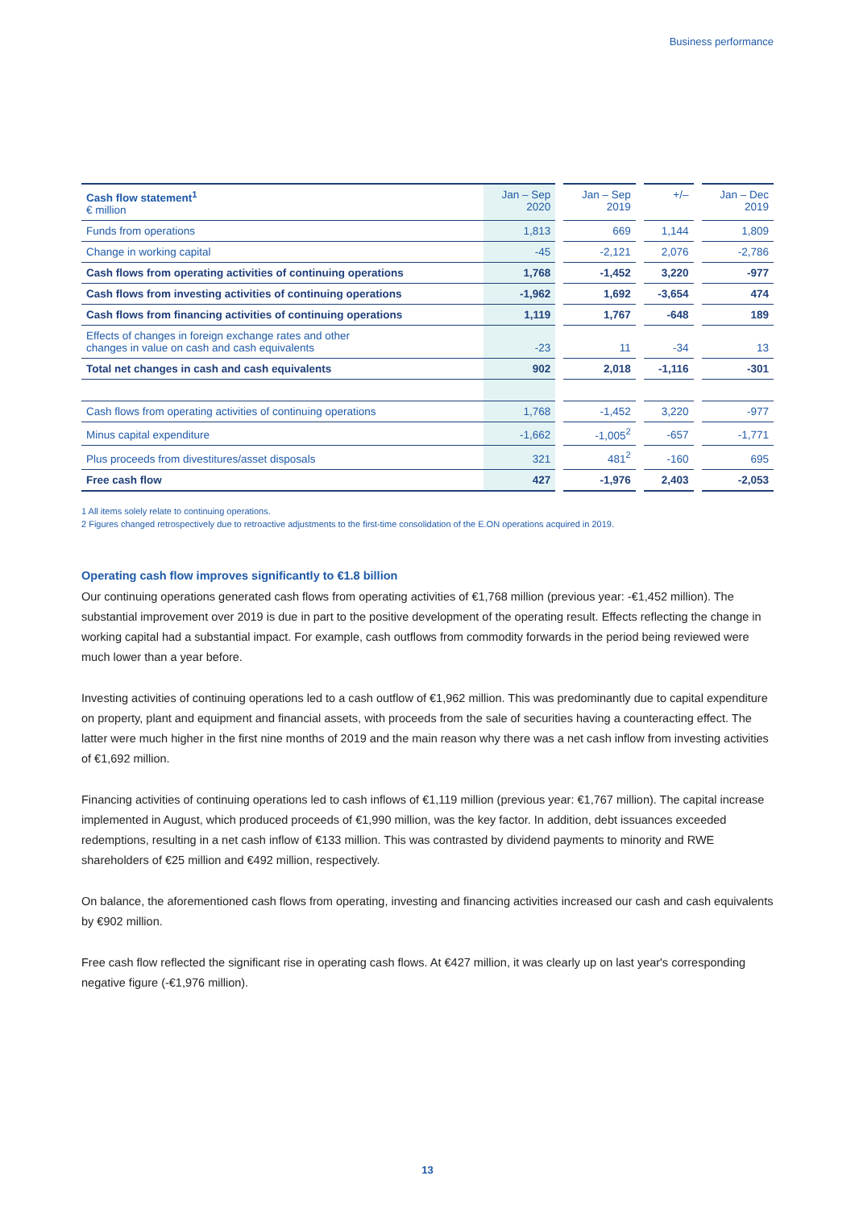Business performance
| Cash flow statement<sup>1</sup> € million | Jan – Sep 2020 | | Jan – Sep 2019 | | +/– | | Jan – Dec 2019 |
| --- | --- | --- | --- | --- | --- | --- | --- |
| Funds from operations | 1,813 | | 669 | | 1,144 | | 1,809 |
| Change in working capital | -45 | | -2,121 | | 2,076 | | -2,786 |
| Cash flows from operating activities of continuing operations | 1,768 | | -1,452 | | 3,220 | | -977 |
| Cash flows from investing activities of continuing operations | -1,962 | | 1,692 | | -3,654 | | 474 |
| Cash flows from financing activities of continuing operations | 1,119 | | 1,767 | | -648 | | 189 |
| Effects of changes in foreign exchange rates and other changes in value on cash and cash equivalents | -23 | | 11 | | -34 | | 13 |
| Total net changes in cash and cash equivalents | 902 | | 2,018 | | -1,116 | | -301 |
| Cash flows from operating activities of continuing operations | 1,768 | | -1,452 | | 3,220 | | -977 |
| Minus capital expenditure | -1,662 | | -1,005<sup>2</sup> | | -657 | | -1,771 |
| Plus proceeds from divestitures/asset disposals | 321 | | 481<sup>2</sup> | | -160 | | 695 |
| Free cash flow | 427 | | -1,976 | | 2,403 | | -2,053 |
1 All items solely relate to continuing operations.
2 Figures changed retrospectively due to retroactive adjustments to the first-time consolidation of the E.ON operations acquired in 2019.
Operating cash flow improves significantly to €1.8 billion
Our continuing operations generated cash flows from operating activities of €1,768 million (previous year: -€1,452 million). The substantial improvement over 2019 is due in part to the positive development of the operating result. Effects reflecting the change in working capital had a substantial impact. For example, cash outflows from commodity forwards in the period being reviewed were much lower than a year before.
Investing activities of continuing operations led to a cash outflow of €1,962 million. This was predominantly due to capital expenditure on property, plant and equipment and financial assets, with proceeds from the sale of securities having a counteracting effect. The latter were much higher in the first nine months of 2019 and the main reason why there was a net cash inflow from investing activities of €1,692 million.
Financing activities of continuing operations led to cash inflows of €1,119 million (previous year: €1,767 million). The capital increase implemented in August, which produced proceeds of €1,990 million, was the key factor. In addition, debt issuances exceeded redemptions, resulting in a net cash inflow of €133 million. This was contrasted by dividend payments to minority and RWE shareholders of €25 million and €492 million, respectively.
On balance, the aforementioned cash flows from operating, investing and financing activities increased our cash and cash equivalents by €902 million.
Free cash flow reflected the significant rise in operating cash flows. At €427 million, it was clearly up on last year's corresponding negative figure (-€1,976 million).
13